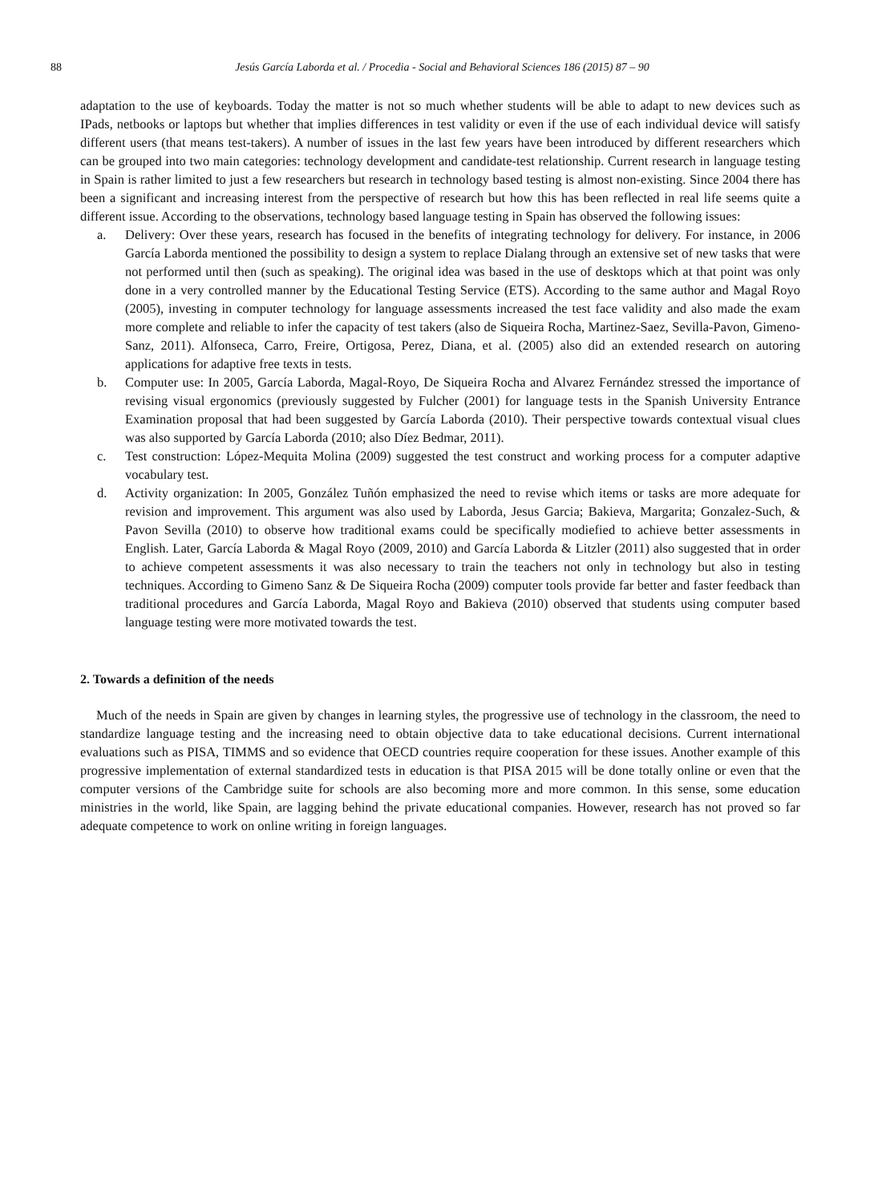88 Jesús García Laborda et al. / Procedia - Social and Behavioral Sciences 186 (2015) 87 – 90
adaptation to the use of keyboards. Today the matter is not so much whether students will be able to adapt to new devices such as IPads, netbooks or laptops but whether that implies differences in test validity or even if the use of each individual device will satisfy different users (that means test-takers). A number of issues in the last few years have been introduced by different researchers which can be grouped into two main categories: technology development and candidate-test relationship. Current research in language testing in Spain is rather limited to just a few researchers but research in technology based testing is almost non-existing. Since 2004 there has been a significant and increasing interest from the perspective of research but how this has been reflected in real life seems quite a different issue. According to the observations, technology based language testing in Spain has observed the following issues:
a. Delivery: Over these years, research has focused in the benefits of integrating technology for delivery. For instance, in 2006 García Laborda mentioned the possibility to design a system to replace Dialang through an extensive set of new tasks that were not performed until then (such as speaking). The original idea was based in the use of desktops which at that point was only done in a very controlled manner by the Educational Testing Service (ETS). According to the same author and Magal Royo (2005), investing in computer technology for language assessments increased the test face validity and also made the exam more complete and reliable to infer the capacity of test takers (also de Siqueira Rocha, Martinez-Saez, Sevilla-Pavon, Gimeno-Sanz, 2011). Alfonseca, Carro, Freire, Ortigosa, Perez, Diana, et al. (2005) also did an extended research on autoring applications for adaptive free texts in tests.
b. Computer use: In 2005, García Laborda, Magal-Royo, De Siqueira Rocha and Alvarez Fernández stressed the importance of revising visual ergonomics (previously suggested by Fulcher (2001) for language tests in the Spanish University Entrance Examination proposal that had been suggested by García Laborda (2010). Their perspective towards contextual visual clues was also supported by García Laborda (2010; also Díez Bedmar, 2011).
c. Test construction: López-Mequita Molina (2009) suggested the test construct and working process for a computer adaptive vocabulary test.
d. Activity organization: In 2005, González Tuñón emphasized the need to revise which items or tasks are more adequate for revision and improvement. This argument was also used by Laborda, Jesus Garcia; Bakieva, Margarita; Gonzalez-Such, & Pavon Sevilla (2010) to observe how traditional exams could be specifically modiefied to achieve better assessments in English. Later, García Laborda & Magal Royo (2009, 2010) and García Laborda & Litzler (2011) also suggested that in order to achieve competent assessments it was also necessary to train the teachers not only in technology but also in testing techniques. According to Gimeno Sanz & De Siqueira Rocha (2009) computer tools provide far better and faster feedback than traditional procedures and García Laborda, Magal Royo and Bakieva (2010) observed that students using computer based language testing were more motivated towards the test.
2. Towards a definition of the needs
Much of the needs in Spain are given by changes in learning styles, the progressive use of technology in the classroom, the need to standardize language testing and the increasing need to obtain objective data to take educational decisions. Current international evaluations such as PISA, TIMMS and so evidence that OECD countries require cooperation for these issues. Another example of this progressive implementation of external standardized tests in education is that PISA 2015 will be done totally online or even that the computer versions of the Cambridge suite for schools are also becoming more and more common. In this sense, some education ministries in the world, like Spain, are lagging behind the private educational companies. However, research has not proved so far adequate competence to work on online writing in foreign languages.